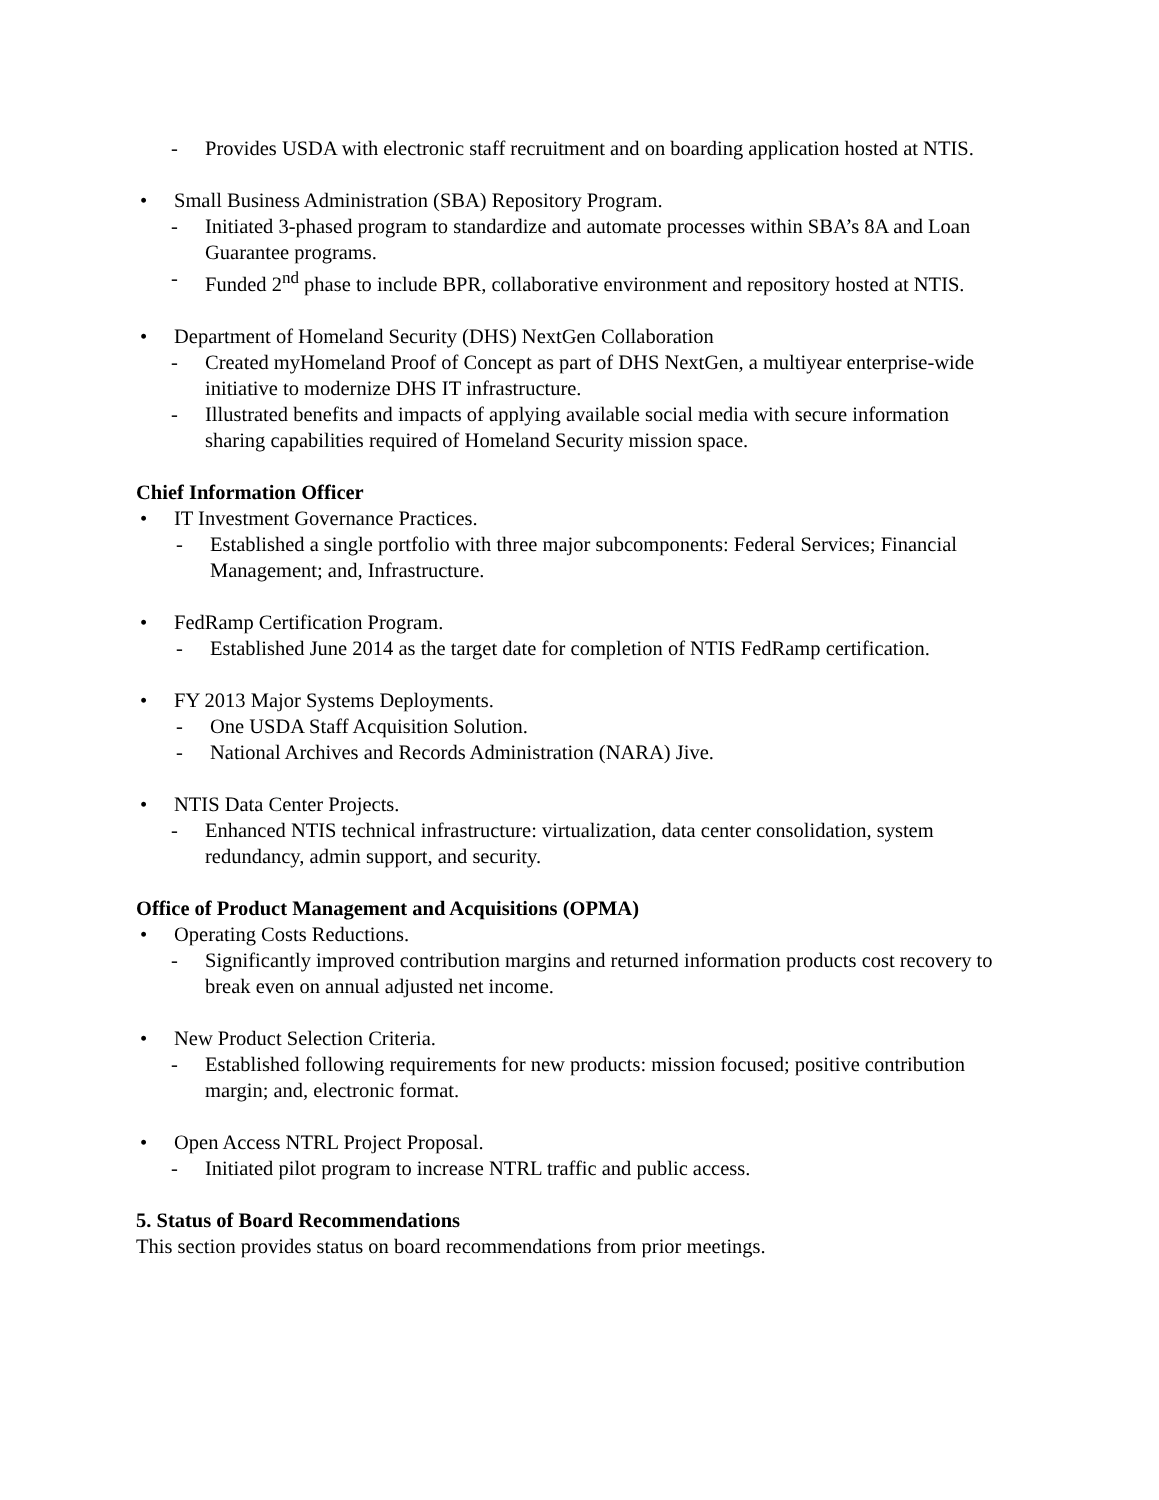- Provides USDA with electronic staff recruitment and on boarding application hosted at NTIS.
• Small Business Administration (SBA) Repository Program.
- Initiated 3-phased program to standardize and automate processes within SBA’s 8A and Loan Guarantee programs.
- Funded 2<sup>nd</sup> phase to include BPR, collaborative environment and repository hosted at NTIS.
• Department of Homeland Security (DHS) NextGen Collaboration
- Created myHomeland Proof of Concept as part of DHS NextGen, a multiyear enterprise-wide initiative to modernize DHS IT infrastructure.
- Illustrated benefits and impacts of applying available social media with secure information sharing capabilities required of Homeland Security mission space.
Chief Information Officer
• IT Investment Governance Practices.
- Established a single portfolio with three major subcomponents: Federal Services; Financial Management; and, Infrastructure.
• FedRamp Certification Program.
- Established June 2014 as the target date for completion of NTIS FedRamp certification.
• FY 2013 Major Systems Deployments.
- One USDA Staff Acquisition Solution.
- National Archives and Records Administration (NARA) Jive.
• NTIS Data Center Projects.
- Enhanced NTIS technical infrastructure: virtualization, data center consolidation, system redundancy, admin support, and security.
Office of Product Management and Acquisitions (OPMA)
• Operating Costs Reductions.
- Significantly improved contribution margins and returned information products cost recovery to break even on annual adjusted net income.
• New Product Selection Criteria.
- Established following requirements for new products: mission focused; positive contribution margin; and, electronic format.
• Open Access NTRL Project Proposal.
- Initiated pilot program to increase NTRL traffic and public access.
5. Status of Board Recommendations
This section provides status on board recommendations from prior meetings.